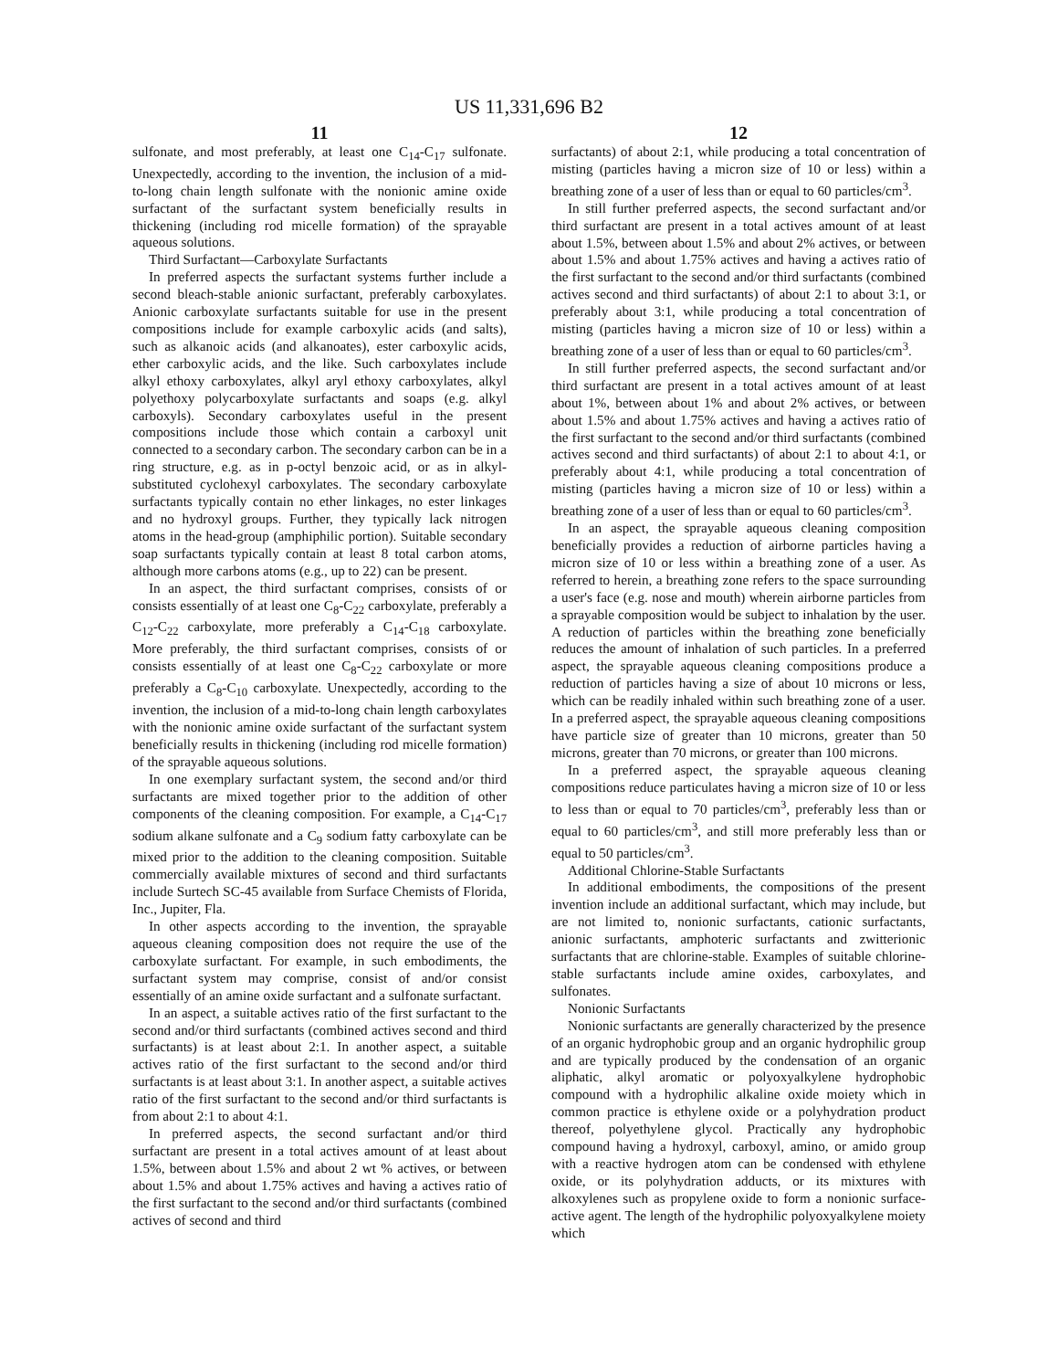US 11,331,696 B2
11
sulfonate, and most preferably, at least one C<sub>14</sub>-C<sub>17</sub> sulfonate. Unexpectedly, according to the invention, the inclusion of a mid-to-long chain length sulfonate with the nonionic amine oxide surfactant of the surfactant system beneficially results in thickening (including rod micelle formation) of the sprayable aqueous solutions.
Third Surfactant—Carboxylate Surfactants
In preferred aspects the surfactant systems further include a second bleach-stable anionic surfactant, preferably carboxylates. Anionic carboxylate surfactants suitable for use in the present compositions include for example carboxylic acids (and salts), such as alkanoic acids (and alkanoates), ester carboxylic acids, ether carboxylic acids, and the like. Such carboxylates include alkyl ethoxy carboxylates, alkyl aryl ethoxy carboxylates, alkyl polyethoxy polycarboxylate surfactants and soaps (e.g. alkyl carboxyls). Secondary carboxylates useful in the present compositions include those which contain a carboxyl unit connected to a secondary carbon. The secondary carbon can be in a ring structure, e.g. as in p-octyl benzoic acid, or as in alkyl-substituted cyclohexyl carboxylates. The secondary carboxylate surfactants typically contain no ether linkages, no ester linkages and no hydroxyl groups. Further, they typically lack nitrogen atoms in the head-group (amphiphilic portion). Suitable secondary soap surfactants typically contain at least 8 total carbon atoms, although more carbons atoms (e.g., up to 22) can be present.
In an aspect, the third surfactant comprises, consists of or consists essentially of at least one C<sub>8</sub>-C<sub>22</sub> carboxylate, preferably a C<sub>12</sub>-C<sub>22</sub> carboxylate, more preferably a C<sub>14</sub>-C<sub>18</sub> carboxylate. More preferably, the third surfactant comprises, consists of or consists essentially of at least one C<sub>8</sub>-C<sub>22</sub> carboxylate or more preferably a C<sub>8</sub>-C<sub>10</sub> carboxylate. Unexpectedly, according to the invention, the inclusion of a mid-to-long chain length carboxylates with the nonionic amine oxide surfactant of the surfactant system beneficially results in thickening (including rod micelle formation) of the sprayable aqueous solutions.
In one exemplary surfactant system, the second and/or third surfactants are mixed together prior to the addition of other components of the cleaning composition. For example, a C<sub>14</sub>-C<sub>17</sub> sodium alkane sulfonate and a C<sub>9</sub> sodium fatty carboxylate can be mixed prior to the addition to the cleaning composition. Suitable commercially available mixtures of second and third surfactants include Surtech SC-45 available from Surface Chemists of Florida, Inc., Jupiter, Fla.
In other aspects according to the invention, the sprayable aqueous cleaning composition does not require the use of the carboxylate surfactant. For example, in such embodiments, the surfactant system may comprise, consist of and/or consist essentially of an amine oxide surfactant and a sulfonate surfactant.
In an aspect, a suitable actives ratio of the first surfactant to the second and/or third surfactants (combined actives second and third surfactants) is at least about 2:1. In another aspect, a suitable actives ratio of the first surfactant to the second and/or third surfactants is at least about 3:1. In another aspect, a suitable actives ratio of the first surfactant to the second and/or third surfactants is from about 2:1 to about 4:1.
In preferred aspects, the second surfactant and/or third surfactant are present in a total actives amount of at least about 1.5%, between about 1.5% and about 2 wt % actives, or between about 1.5% and about 1.75% actives and having a actives ratio of the first surfactant to the second and/or third surfactants (combined actives of second and third
12
surfactants) of about 2:1, while producing a total concentration of misting (particles having a micron size of 10 or less) within a breathing zone of a user of less than or equal to 60 particles/cm<sup>3</sup>.
In still further preferred aspects, the second surfactant and/or third surfactant are present in a total actives amount of at least about 1.5%, between about 1.5% and about 2% actives, or between about 1.5% and about 1.75% actives and having a actives ratio of the first surfactant to the second and/or third surfactants (combined actives second and third surfactants) of about 2:1 to about 3:1, or preferably about 3:1, while producing a total concentration of misting (particles having a micron size of 10 or less) within a breathing zone of a user of less than or equal to 60 particles/cm<sup>3</sup>.
In still further preferred aspects, the second surfactant and/or third surfactant are present in a total actives amount of at least about 1%, between about 1% and about 2% actives, or between about 1.5% and about 1.75% actives and having a actives ratio of the first surfactant to the second and/or third surfactants (combined actives second and third surfactants) of about 2:1 to about 4:1, or preferably about 4:1, while producing a total concentration of misting (particles having a micron size of 10 or less) within a breathing zone of a user of less than or equal to 60 particles/cm<sup>3</sup>.
In an aspect, the sprayable aqueous cleaning composition beneficially provides a reduction of airborne particles having a micron size of 10 or less within a breathing zone of a user. As referred to herein, a breathing zone refers to the space surrounding a user's face (e.g. nose and mouth) wherein airborne particles from a sprayable composition would be subject to inhalation by the user. A reduction of particles within the breathing zone beneficially reduces the amount of inhalation of such particles. In a preferred aspect, the sprayable aqueous cleaning compositions produce a reduction of particles having a size of about 10 microns or less, which can be readily inhaled within such breathing zone of a user. In a preferred aspect, the sprayable aqueous cleaning compositions have particle size of greater than 10 microns, greater than 50 microns, greater than 70 microns, or greater than 100 microns.
In a preferred aspect, the sprayable aqueous cleaning compositions reduce particulates having a micron size of 10 or less to less than or equal to 70 particles/cm<sup>3</sup>, preferably less than or equal to 60 particles/cm<sup>3</sup>, and still more preferably less than or equal to 50 particles/cm<sup>3</sup>.
Additional Chlorine-Stable Surfactants
In additional embodiments, the compositions of the present invention include an additional surfactant, which may include, but are not limited to, nonionic surfactants, cationic surfactants, anionic surfactants, amphoteric surfactants and zwitterionic surfactants that are chlorine-stable. Examples of suitable chlorine-stable surfactants include amine oxides, carboxylates, and sulfonates.
Nonionic Surfactants
Nonionic surfactants are generally characterized by the presence of an organic hydrophobic group and an organic hydrophilic group and are typically produced by the condensation of an organic aliphatic, alkyl aromatic or polyoxyalkylene hydrophobic compound with a hydrophilic alkaline oxide moiety which in common practice is ethylene oxide or a polyhydration product thereof, polyethylene glycol. Practically any hydrophobic compound having a hydroxyl, carboxyl, amino, or amido group with a reactive hydrogen atom can be condensed with ethylene oxide, or its polyhydration adducts, or its mixtures with alkoxylenes such as propylene oxide to form a nonionic surface-active agent. The length of the hydrophilic polyoxyalkylene moiety which